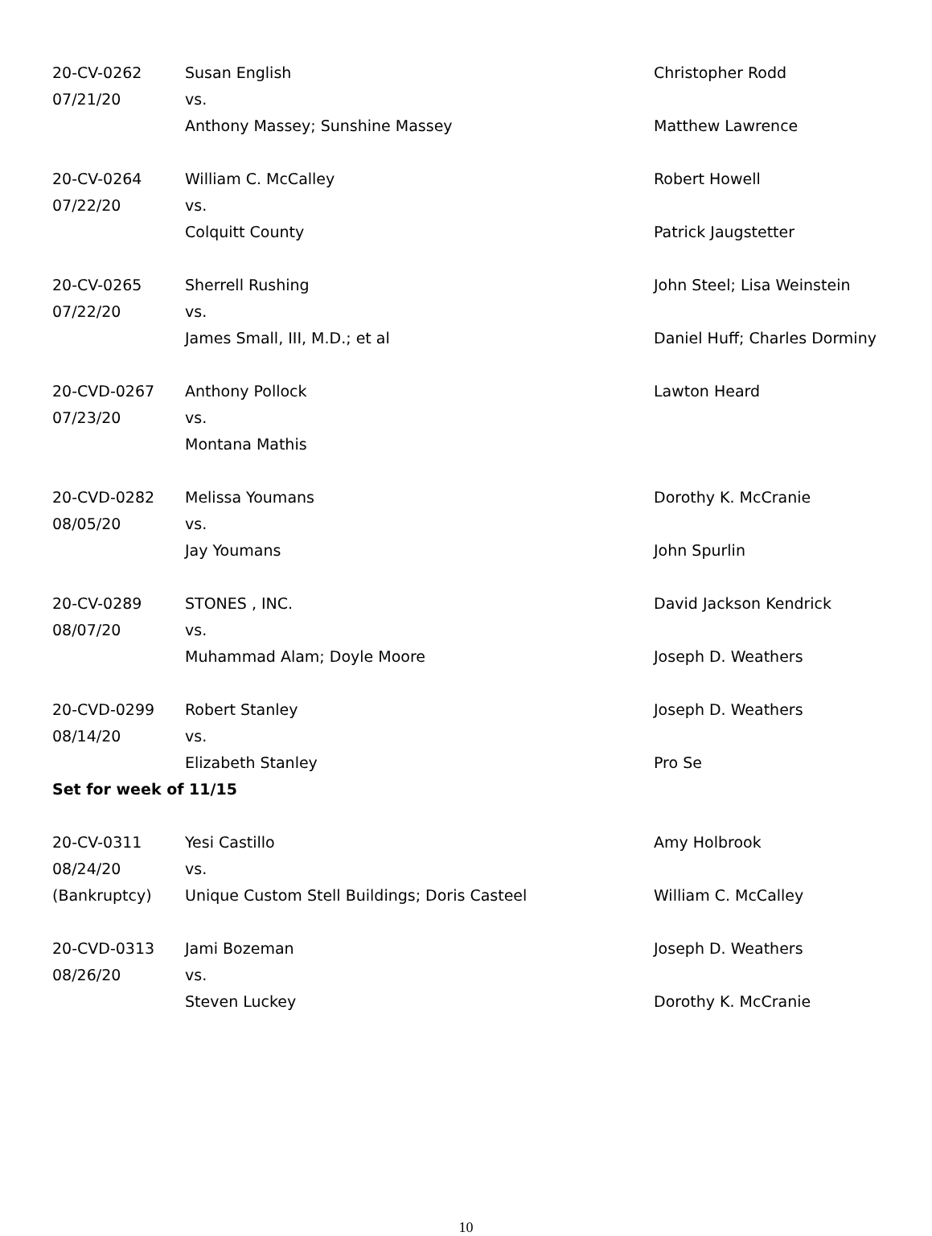| 20-CV-0262 | Susan English | Christopher Rodd |
| 07/21/20 | vs. | |
| | Anthony Massey; Sunshine Massey | Matthew Lawrence |
| 20-CV-0264 | William C. McCalley | Robert Howell |
| 07/22/20 | vs. | |
| | Colquitt County | Patrick Jaugstetter |
| 20-CV-0265 | Sherrell Rushing | John Steel; Lisa Weinstein |
| 07/22/20 | vs. | |
| | James Small, III, M.D.; et al | Daniel Huff; Charles Dorminy |
| 20-CVD-0267 | Anthony Pollock | Lawton Heard |
| 07/23/20 | vs. | |
| | Montana Mathis | |
| 20-CVD-0282 | Melissa Youmans | Dorothy K. McCranie |
| 08/05/20 | vs. | |
| | Jay Youmans | John Spurlin |
| 20-CV-0289 | STONES , INC. | David Jackson Kendrick |
| 08/07/20 | vs. | |
| | Muhammad Alam; Doyle Moore | Joseph D. Weathers |
| 20-CVD-0299 | Robert Stanley | Joseph D. Weathers |
| 08/14/20 | vs. | |
| | Elizabeth Stanley | Pro Se |
| Set for week of 11/15 | | |
| 20-CV-0311 | Yesi Castillo | Amy Holbrook |
| 08/24/20 | vs. | |
| (Bankruptcy) | Unique Custom Stell Buildings; Doris Casteel | William C. McCalley |
| 20-CVD-0313 | Jami Bozeman | Joseph D. Weathers |
| 08/26/20 | vs. | |
| | Steven Luckey | Dorothy K. McCranie |
10